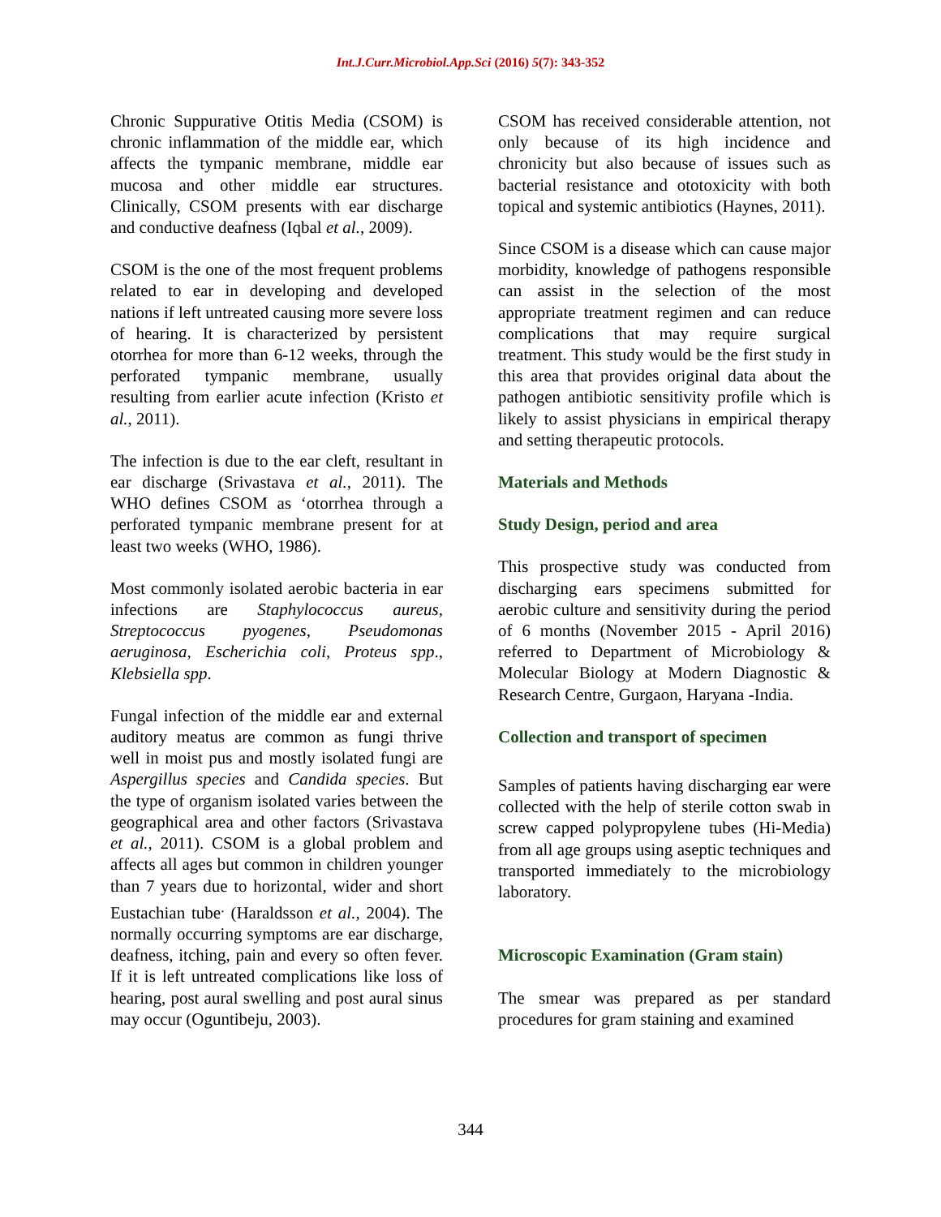Int.J.Curr.Microbiol.App.Sci (2016) 5(7): 343-352
Chronic Suppurative Otitis Media (CSOM) is chronic inflammation of the middle ear, which affects the tympanic membrane, middle ear mucosa and other middle ear structures. Clinically, CSOM presents with ear discharge and conductive deafness (Iqbal et al., 2009).
CSOM is the one of the most frequent problems related to ear in developing and developed nations if left untreated causing more severe loss of hearing. It is characterized by persistent otorrhea for more than 6-12 weeks, through the perforated tympanic membrane, usually resulting from earlier acute infection (Kristo et al., 2011).
The infection is due to the ear cleft, resultant in ear discharge (Srivastava et al., 2011). The WHO defines CSOM as ‘otorrhea through a perforated tympanic membrane present for at least two weeks (WHO, 1986).
Most commonly isolated aerobic bacteria in ear infections are Staphylococcus aureus, Streptococcus pyogenes, Pseudomonas aeruginosa, Escherichia coli, Proteus spp., Klebsiella spp.
Fungal infection of the middle ear and external auditory meatus are common as fungi thrive well in moist pus and mostly isolated fungi are Aspergillus species and Candida species. But the type of organism isolated varies between the geographical area and other factors (Srivastava et al., 2011). CSOM is a global problem and affects all ages but common in children younger than 7 years due to horizontal, wider and short Eustachian tube<sup>.</sup> (Haraldsson et al., 2004). The normally occurring symptoms are ear discharge, deafness, itching, pain and every so often fever. If it is left untreated complications like loss of hearing, post aural swelling and post aural sinus may occur (Oguntibeju, 2003).
CSOM has received considerable attention, not only because of its high incidence and chronicity but also because of issues such as bacterial resistance and ototoxicity with both topical and systemic antibiotics (Haynes, 2011).
Since CSOM is a disease which can cause major morbidity, knowledge of pathogens responsible can assist in the selection of the most appropriate treatment regimen and can reduce complications that may require surgical treatment. This study would be the first study in this area that provides original data about the pathogen antibiotic sensitivity profile which is likely to assist physicians in empirical therapy and setting therapeutic protocols.
Materials and Methods
Study Design, period and area
This prospective study was conducted from discharging ears specimens submitted for aerobic culture and sensitivity during the period of 6 months (November 2015 - April 2016) referred to Department of Microbiology & Molecular Biology at Modern Diagnostic & Research Centre, Gurgaon, Haryana -India.
Collection and transport of specimen
Samples of patients having discharging ear were collected with the help of sterile cotton swab in screw capped polypropylene tubes (Hi-Media) from all age groups using aseptic techniques and transported immediately to the microbiology laboratory.
Microscopic Examination (Gram stain)
The smear was prepared as per standard procedures for gram staining and examined
344